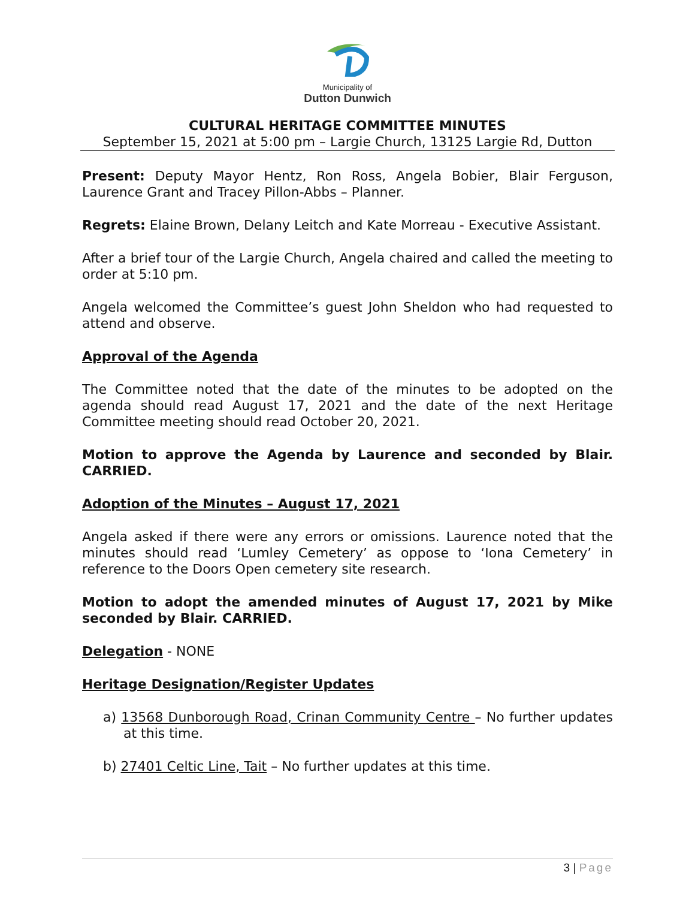Municipality of
Dutton Dunwich
CULTURAL HERITAGE COMMITTEE MINUTES
September 15, 2021 at 5:00 pm – Largie Church, 13125 Largie Rd, Dutton
Present: Deputy Mayor Hentz, Ron Ross, Angela Bobier, Blair Ferguson, Laurence Grant and Tracey Pillon-Abbs – Planner.
Regrets: Elaine Brown, Delany Leitch and Kate Morreau - Executive Assistant.
After a brief tour of the Largie Church, Angela chaired and called the meeting to order at 5:10 pm.
Angela welcomed the Committee’s guest John Sheldon who had requested to attend and observe.
Approval of the Agenda
The Committee noted that the date of the minutes to be adopted on the agenda should read August 17, 2021 and the date of the next Heritage Committee meeting should read October 20, 2021.
Motion to approve the Agenda by Laurence and seconded by Blair. CARRIED.
Adoption of the Minutes – August 17, 2021
Angela asked if there were any errors or omissions. Laurence noted that the minutes should read ‘Lumley Cemetery’ as oppose to ‘Iona Cemetery’ in reference to the Doors Open cemetery site research.
Motion to adopt the amended minutes of August 17, 2021 by Mike seconded by Blair. CARRIED.
Delegation - NONE
Heritage Designation/Register Updates
a) 13568 Dunborough Road, Crinan Community Centre – No further updates at this time.
b) 27401 Celtic Line, Tait – No further updates at this time.
3 | Page